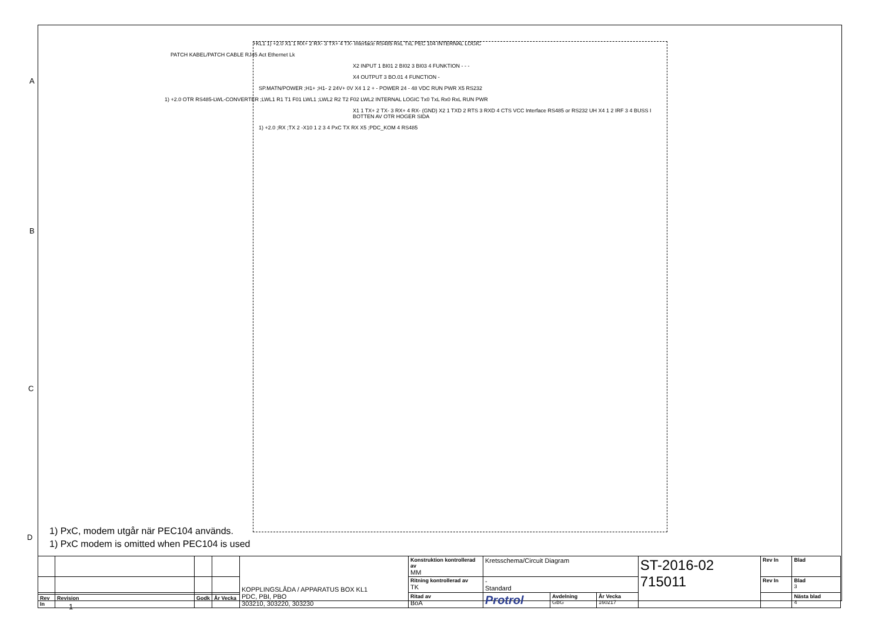A
B
C
D
+KL1 1) +2.0 X1 1 RX+ 2 RX- 3 TX+ 4 TX- Interface RS485 RxL TxL PEC 104 INTERNAL LOGIC
PATCH KABEL/PATCH CABLE RJ45 Act Ethernet Lk
X2 INPUT 1 BI01 2 BI02 3 BI03 4 FUNKTION - - -
X4 OUTPUT 3 BO.01 4 FUNCTION -
SP.MATN/POWER ;H1+ ;H1- 2 24V+ 0V X4 1 2 + - POWER 24 - 48 VDC RUN PWR X5 RS232
1) +2.0 OTR RS485-LWL-CONVERTER ;LWL1 R1 T1 F01 LWL1 ;LWL2 R2 T2 F02 LWL2 INTERNAL LOGIC Tx0 TxL Rx0 RxL RUN PWR
X1 1 TX+ 2 TX- 3 RX+ 4 RX- (GND) X2 1 TXD 2 RTS 3 RXD 4 CTS VCC Interface RS485 or RS232 UH X4 1 2 IRF 3 4 BUSS I BOTTEN AV OTR HOGER SIDA
1) +2.0 ;RX ;TX 2 -X10 1 2 3 4 PxC TX RX X5 ;PDC_KOM 4 RS485
1) PxC, modem utgår när PEC104 används.
1) PxC modem is omitted when PEC104 is used
| | | | | KOPPLINGSLÅDA / APPARATUS BOX KL1 PDC, PBI, PBO 303210, 303220, 303230 | Konstruktion kontrollerad av MM | Kretsschema/Circuit Diagram | | | ST-2016-02 715011 | Rev In | Blad |
| | | | | | Ritning kontrollerad av TK | - Standard | | | | Rev In | Blad 3 |
| | | | | | Ritad av BoA | Protrol | Avdelning GBG | År Vecka 160217 | | | Nästa blad 4 |
| Rev In | Revision | Godk | År Vecka | | | | | | | | |
1